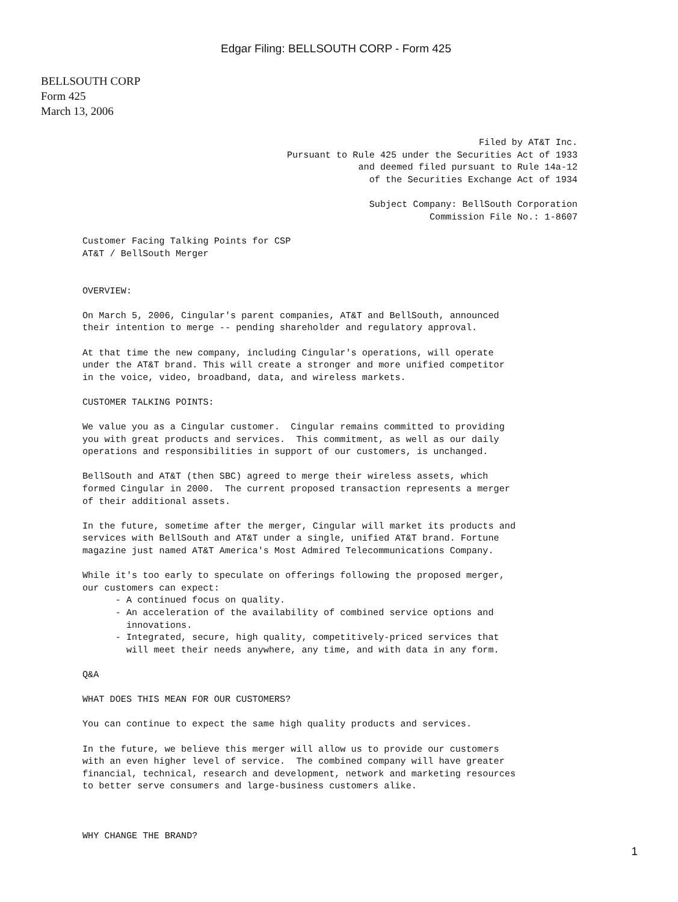Edgar Filing: BELLSOUTH CORP - Form 425
BELLSOUTH CORP
Form 425
March 13, 2006
Filed by AT&T Inc.
Pursuant to Rule 425 under the Securities Act of 1933
and deemed filed pursuant to Rule 14a-12
of the Securities Exchange Act of 1934

Subject Company: BellSouth Corporation
Commission File No.: 1-8607
Customer Facing Talking Points for CSP
AT&T / BellSouth Merger


OVERVIEW:

On March 5, 2006, Cingular's parent companies, AT&T and BellSouth, announced
their intention to merge -- pending shareholder and regulatory approval.

At that time the new company, including Cingular's operations, will operate
under the AT&T brand. This will create a stronger and more unified competitor
in the voice, video, broadband, data, and wireless markets.

CUSTOMER TALKING POINTS:

We value you as a Cingular customer.  Cingular remains committed to providing
you with great products and services.  This commitment, as well as our daily
operations and responsibilities in support of our customers, is unchanged.

BellSouth and AT&T (then SBC) agreed to merge their wireless assets, which
formed Cingular in 2000.  The current proposed transaction represents a merger
of their additional assets.

In the future, sometime after the merger, Cingular will market its products and
services with BellSouth and AT&T under a single, unified AT&T brand. Fortune
magazine just named AT&T America's Most Admired Telecommunications Company.

While it's too early to speculate on offerings following the proposed merger,
our customers can expect:
      - A continued focus on quality.
      - An acceleration of the availability of combined service options and
        innovations.
      - Integrated, secure, high quality, competitively-priced services that
        will meet their needs anywhere, any time, and with data in any form.

Q&A

WHAT DOES THIS MEAN FOR OUR CUSTOMERS?

You can continue to expect the same high quality products and services.

In the future, we believe this merger will allow us to provide our customers
with an even higher level of service.  The combined company will have greater
financial, technical, research and development, network and marketing resources
to better serve consumers and large-business customers alike.



WHY CHANGE THE BRAND?
1